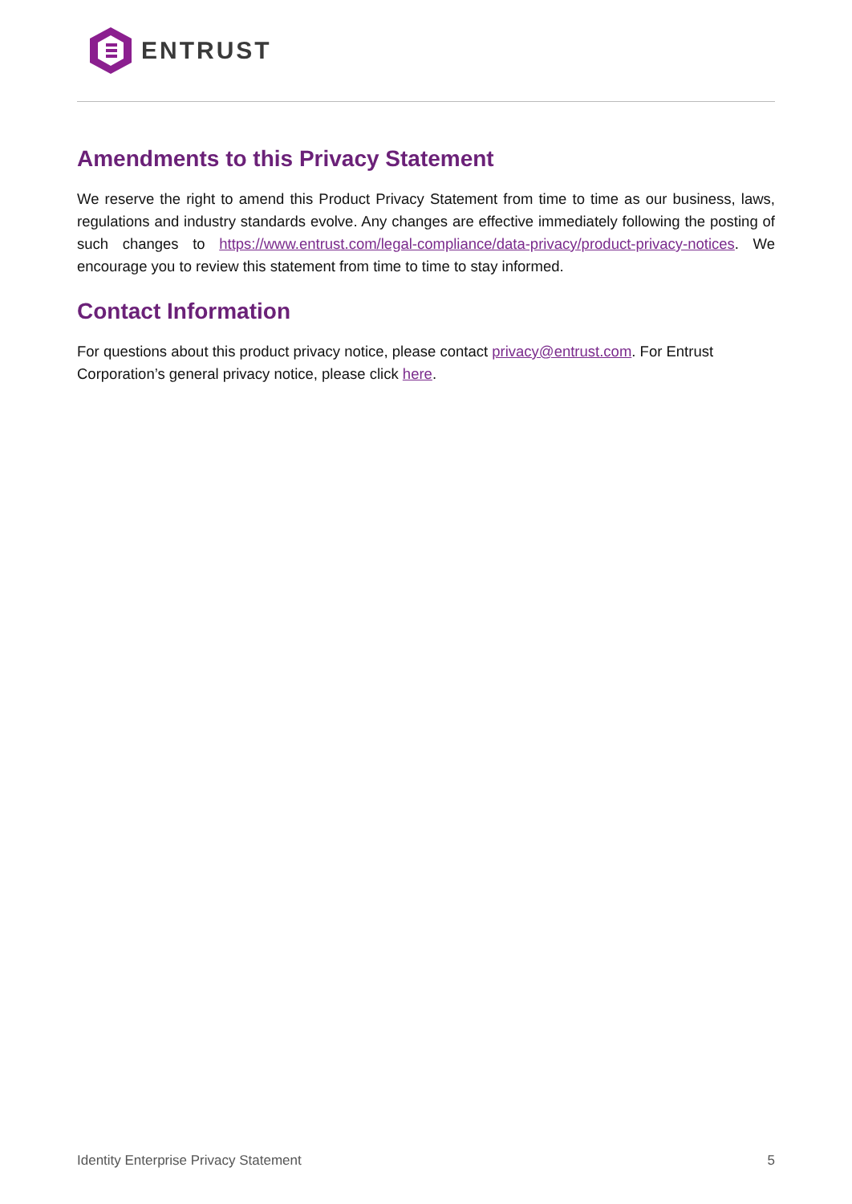ENTRUST
Amendments to this Privacy Statement
We reserve the right to amend this Product Privacy Statement from time to time as our business, laws, regulations and industry standards evolve. Any changes are effective immediately following the posting of such changes to https://www.entrust.com/legal-compliance/data-privacy/product-privacy-notices. We encourage you to review this statement from time to time to stay informed.
Contact Information
For questions about this product privacy notice, please contact privacy@entrust.com. For Entrust Corporation’s general privacy notice, please click here.
Identity Enterprise Privacy Statement 5